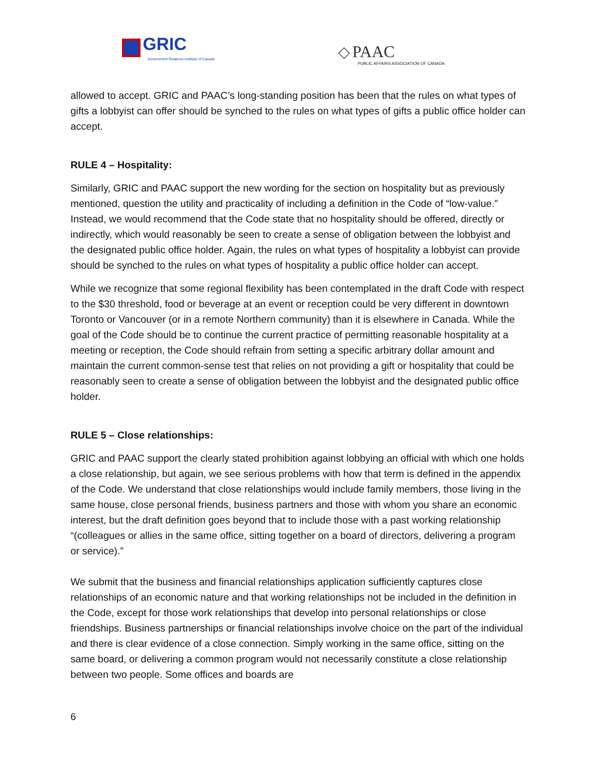GRIC
Government Relations Institute of Canada
◇ PAAC
PUBLIC AFFAIRS ASSOCIATION OF CANADA
allowed to accept. GRIC and PAAC’s long-standing position has been that the rules on what types of gifts a lobbyist can offer should be synched to the rules on what types of gifts a public office holder can accept.
RULE 4 – Hospitality:
Similarly, GRIC and PAAC support the new wording for the section on hospitality but as previously mentioned, question the utility and practicality of including a definition in the Code of “low-value.” Instead, we would recommend that the Code state that no hospitality should be offered, directly or indirectly, which would reasonably be seen to create a sense of obligation between the lobbyist and the designated public office holder. Again, the rules on what types of hospitality a lobbyist can provide should be synched to the rules on what types of hospitality a public office holder can accept.
While we recognize that some regional flexibility has been contemplated in the draft Code with respect to the $30 threshold, food or beverage at an event or reception could be very different in downtown Toronto or Vancouver (or in a remote Northern community) than it is elsewhere in Canada. While the goal of the Code should be to continue the current practice of permitting reasonable hospitality at a meeting or reception, the Code should refrain from setting a specific arbitrary dollar amount and maintain the current common-sense test that relies on not providing a gift or hospitality that could be reasonably seen to create a sense of obligation between the lobbyist and the designated public office holder.
RULE 5 – Close relationships:
GRIC and PAAC support the clearly stated prohibition against lobbying an official with which one holds a close relationship, but again, we see serious problems with how that term is defined in the appendix of the Code. We understand that close relationships would include family members, those living in the same house, close personal friends, business partners and those with whom you share an economic interest, but the draft definition goes beyond that to include those with a past working relationship “(colleagues or allies in the same office, sitting together on a board of directors, delivering a program or service).”
We submit that the business and financial relationships application sufficiently captures close relationships of an economic nature and that working relationships not be included in the definition in the Code, except for those work relationships that develop into personal relationships or close friendships. Business partnerships or financial relationships involve choice on the part of the individual and there is clear evidence of a close connection. Simply working in the same office, sitting on the same board, or delivering a common program would not necessarily constitute a close relationship between two people. Some offices and boards are
6